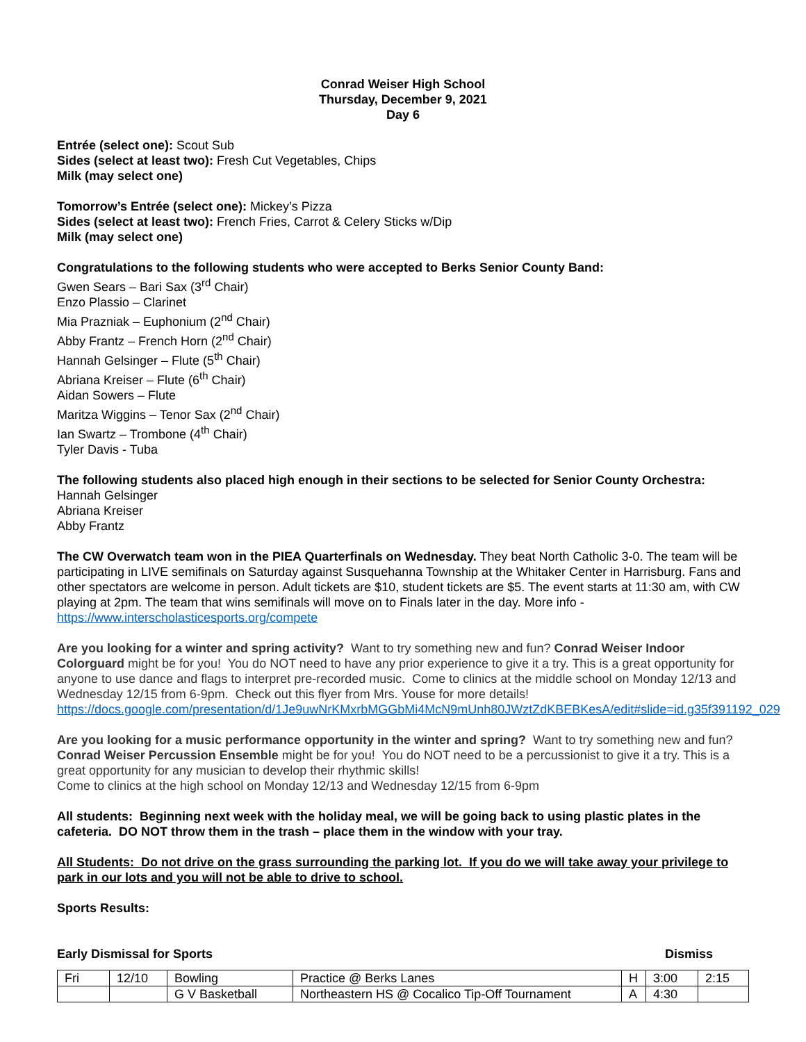Conrad Weiser High School
Thursday, December 9, 2021
Day 6
Entrée (select one): Scout Sub
Sides (select at least two): Fresh Cut Vegetables, Chips
Milk (may select one)
Tomorrow’s Entrée (select one): Mickey’s Pizza
Sides (select at least two): French Fries, Carrot & Celery Sticks w/Dip
Milk (may select one)
Congratulations to the following students who were accepted to Berks Senior County Band:
Gwen Sears – Bari Sax (3<sup>rd</sup> Chair)
Enzo Plassio – Clarinet
Mia Prazniak – Euphonium (2<sup>nd</sup> Chair)
Abby Frantz – French Horn (2<sup>nd</sup> Chair)
Hannah Gelsinger – Flute (5<sup>th</sup> Chair)
Abriana Kreiser – Flute (6<sup>th</sup> Chair)
Aidan Sowers – Flute
Maritza Wiggins – Tenor Sax (2<sup>nd</sup> Chair)
Ian Swartz – Trombone (4<sup>th</sup> Chair)
Tyler Davis - Tuba
The following students also placed high enough in their sections to be selected for Senior County Orchestra:
Hannah Gelsinger
Abriana Kreiser
Abby Frantz
The CW Overwatch team won in the PIEA Quarterfinals on Wednesday. They beat North Catholic 3-0. The team will be participating in LIVE semifinals on Saturday against Susquehanna Township at the Whitaker Center in Harrisburg. Fans and other spectators are welcome in person. Adult tickets are $10, student tickets are $5. The event starts at 11:30 am, with CW playing at 2pm. The team that wins semifinals will move on to Finals later in the day. More info - https://www.interscholasticesports.org/compete
Are you looking for a winter and spring activity? Want to try something new and fun? Conrad Weiser Indoor Colorguard might be for you! You do NOT need to have any prior experience to give it a try. This is a great opportunity for anyone to use dance and flags to interpret pre-recorded music. Come to clinics at the middle school on Monday 12/13 and Wednesday 12/15 from 6-9pm. Check out this flyer from Mrs. Youse for more details! https://docs.google.com/presentation/d/1Je9uwNrKMxrbMGGbMi4McN9mUnh80JWztZdKBEBKesA/edit#slide=id.g35f391192_029
Are you looking for a music performance opportunity in the winter and spring? Want to try something new and fun? Conrad Weiser Percussion Ensemble might be for you! You do NOT need to be a percussionist to give it a try. This is a great opportunity for any musician to develop their rhythmic skills!
Come to clinics at the high school on Monday 12/13 and Wednesday 12/15 from 6-9pm
All students: Beginning next week with the holiday meal, we will be going back to using plastic plates in the cafeteria. DO NOT throw them in the trash – place them in the window with your tray.
All Students: Do not drive on the grass surrounding the parking lot. If you do we will take away your privilege to park in our lots and you will not be able to drive to school.
Sports Results:
Early Dismissal for Sports Dismiss
| Fri | 12/10 | Bowling | Practice @ Berks Lanes | H | 3:00 | 2:15 |
| | | G V Basketball | Northeastern HS @ Cocalico Tip-Off Tournament | A | 4:30 | |